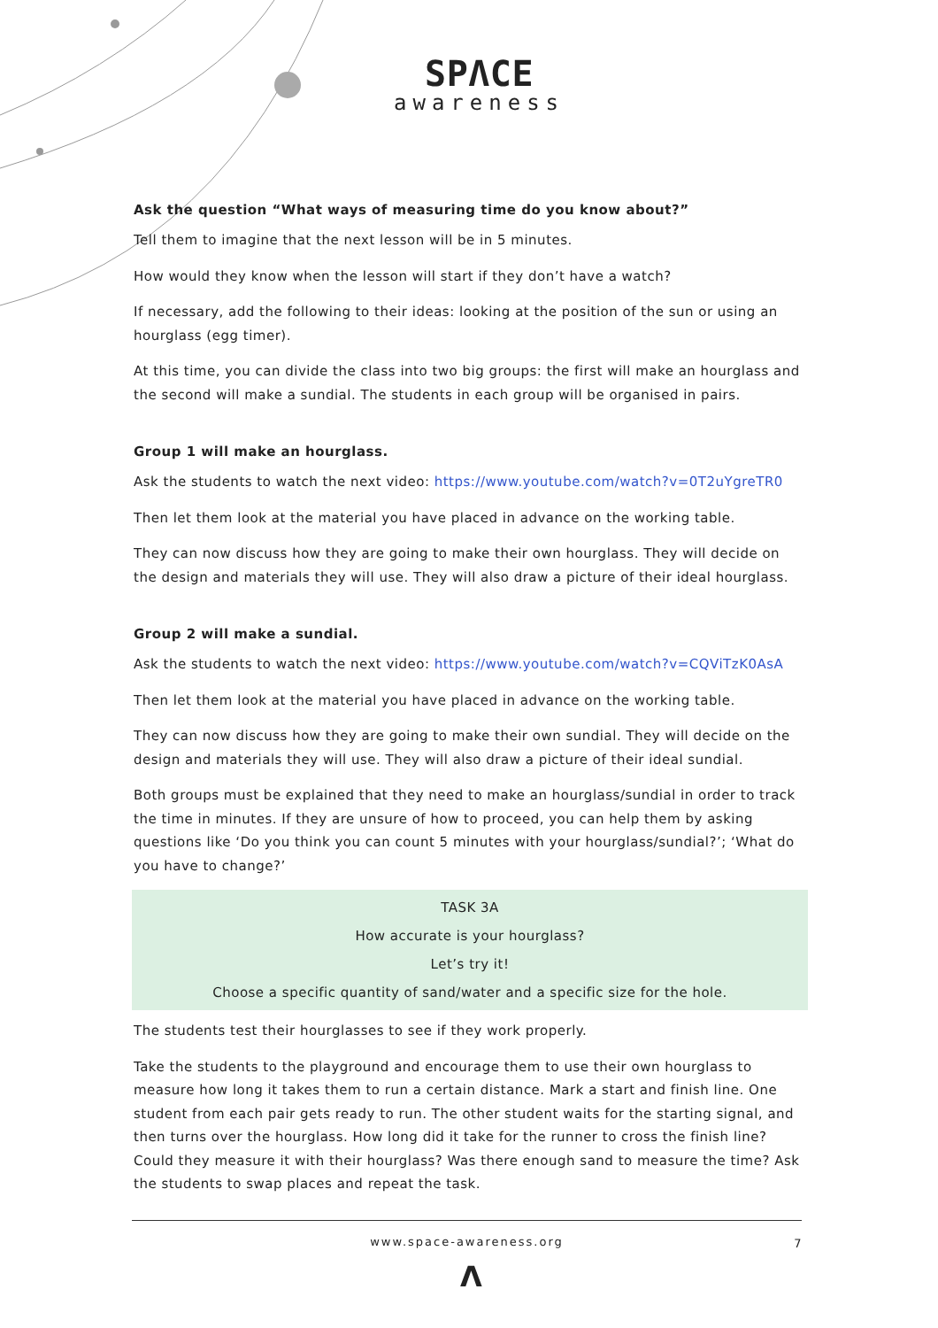SPΛCE
awareness
Ask the question “What ways of measuring time do you know about?”
Tell them to imagine that the next lesson will be in 5 minutes.
How would they know when the lesson will start if they don’t have a watch?
If necessary, add the following to their ideas: looking at the position of the sun or using an hourglass (egg timer).
At this time, you can divide the class into two big groups: the first will make an hourglass and the second will make a sundial. The students in each group will be organised in pairs.
Group 1 will make an hourglass.
Ask the students to watch the next video: https://www.youtube.com/watch?v=0T2uYgreTR0
Then let them look at the material you have placed in advance on the working table.
They can now discuss how they are going to make their own hourglass. They will decide on the design and materials they will use. They will also draw a picture of their ideal hourglass.
Group 2 will make a sundial.
Ask the students to watch the next video: https://www.youtube.com/watch?v=CQViTzK0AsA
Then let them look at the material you have placed in advance on the working table.
They can now discuss how they are going to make their own sundial. They will decide on the design and materials they will use. They will also draw a picture of their ideal sundial.
Both groups must be explained that they need to make an hourglass/sundial in order to track the time in minutes. If they are unsure of how to proceed, you can help them by asking questions like ‘Do you think you can count 5 minutes with your hourglass/sundial?’; ‘What do you have to change?’
TASK 3A
How accurate is your hourglass?
Let’s try it!
Choose a specific quantity of sand/water and a specific size for the hole.
The students test their hourglasses to see if they work properly.
Take the students to the playground and encourage them to use their own hourglass to measure how long it takes them to run a certain distance. Mark a start and finish line. One student from each pair gets ready to run. The other student waits for the starting signal, and then turns over the hourglass. How long did it take for the runner to cross the finish line? Could they measure it with their hourglass? Was there enough sand to measure the time? Ask the students to swap places and repeat the task.
www.space-awareness.org
7
Λ